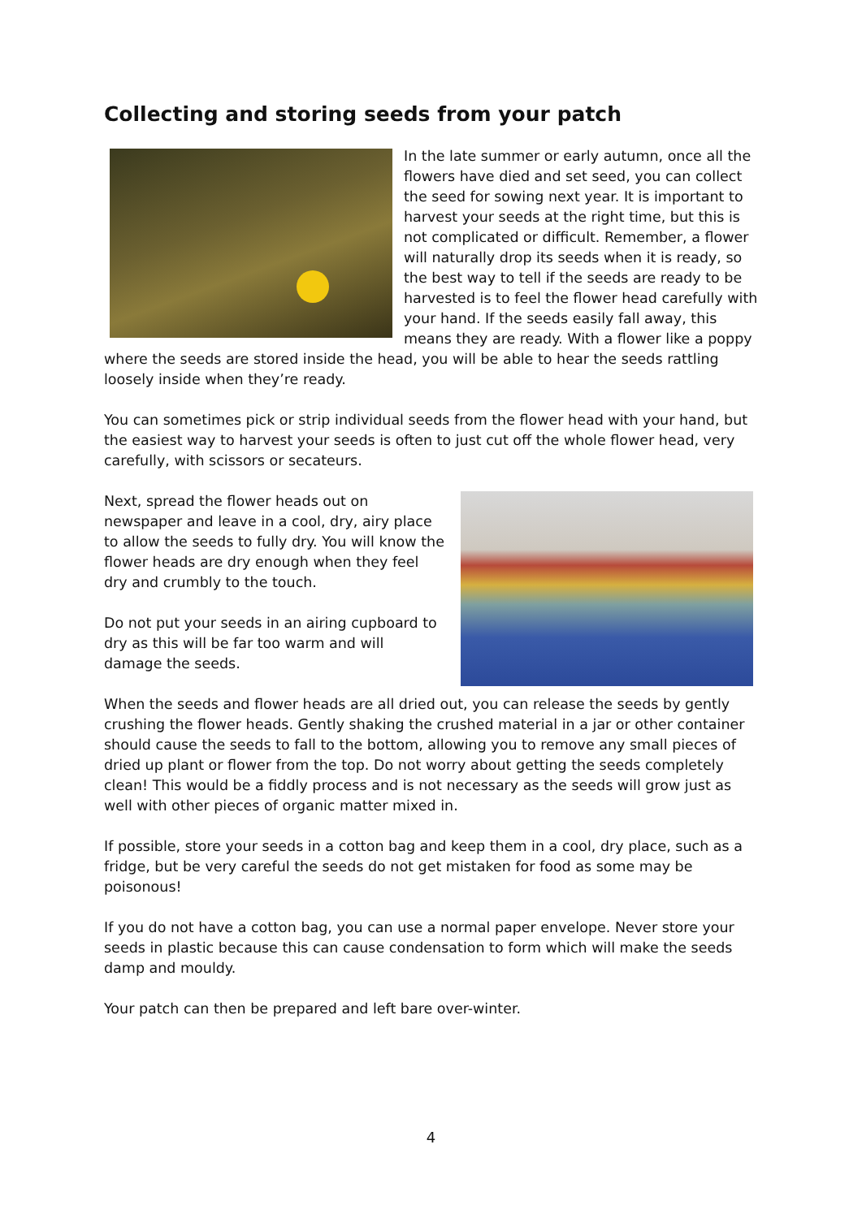Collecting and storing seeds from your patch
In the late summer or early autumn, once all the flowers have died and set seed, you can collect the seed for sowing next year. It is important to harvest your seeds at the right time, but this is not complicated or difficult. Remember, a flower will naturally drop its seeds when it is ready, so the best way to tell if the seeds are ready to be harvested is to feel the flower head carefully with your hand. If the seeds easily fall away, this means they are ready. With a flower like a poppy where the seeds are stored inside the head, you will be able to hear the seeds rattling loosely inside when they’re ready.
You can sometimes pick or strip individual seeds from the flower head with your hand, but the easiest way to harvest your seeds is often to just cut off the whole flower head, very carefully, with scissors or secateurs.
Next, spread the flower heads out on newspaper and leave in a cool, dry, airy place to allow the seeds to fully dry. You will know the flower heads are dry enough when they feel dry and crumbly to the touch.
Do not put your seeds in an airing cupboard to dry as this will be far too warm and will damage the seeds.
When the seeds and flower heads are all dried out, you can release the seeds by gently crushing the flower heads. Gently shaking the crushed material in a jar or other container should cause the seeds to fall to the bottom, allowing you to remove any small pieces of dried up plant or flower from the top. Do not worry about getting the seeds completely clean! This would be a fiddly process and is not necessary as the seeds will grow just as well with other pieces of organic matter mixed in.
If possible, store your seeds in a cotton bag and keep them in a cool, dry place, such as a fridge, but be very careful the seeds do not get mistaken for food as some may be poisonous!
If you do not have a cotton bag, you can use a normal paper envelope. Never store your seeds in plastic because this can cause condensation to form which will make the seeds damp and mouldy.
Your patch can then be prepared and left bare over-winter.
4